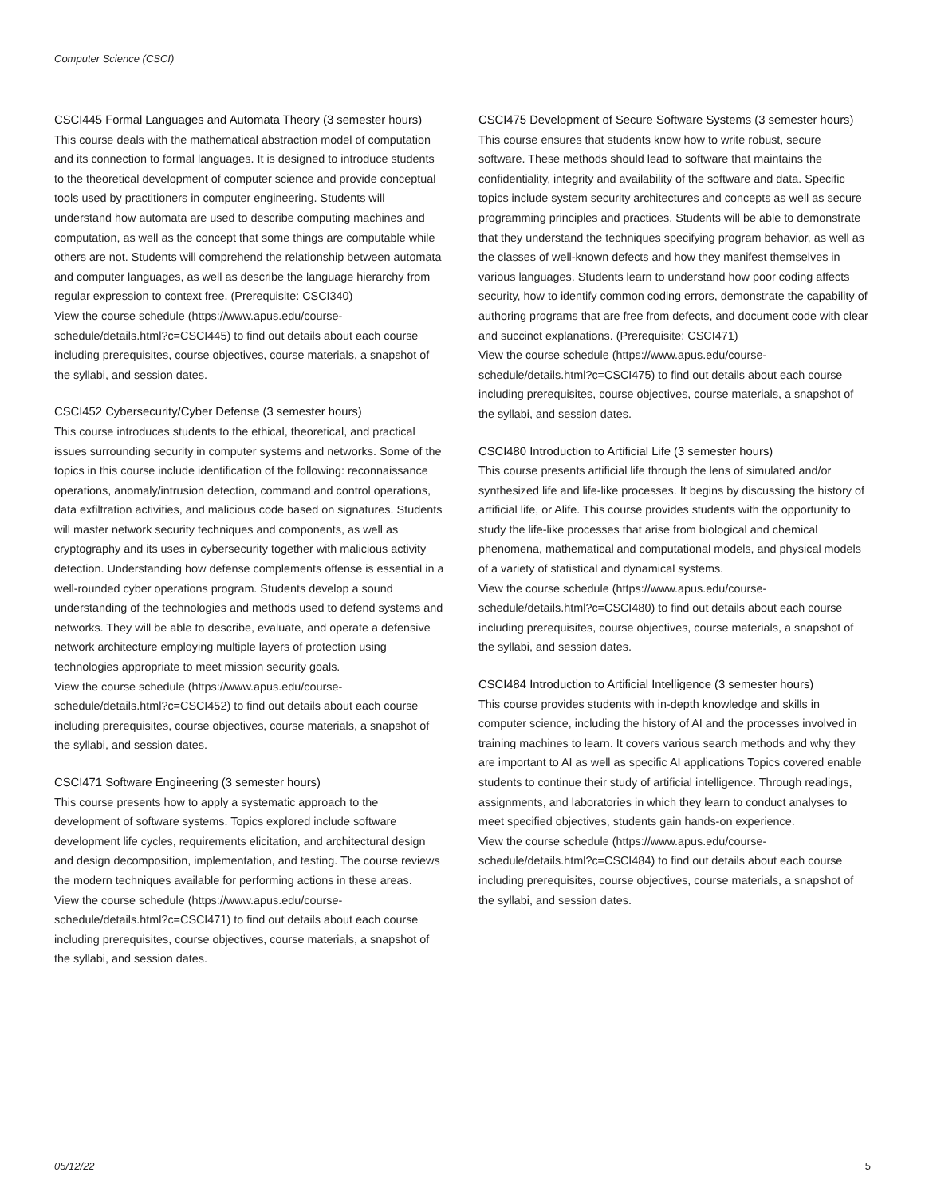Computer Science (CSCI)
CSCI445 Formal Languages and Automata Theory (3 semester hours)
This course deals with the mathematical abstraction model of computation and its connection to formal languages. It is designed to introduce students to the theoretical development of computer science and provide conceptual tools used by practitioners in computer engineering. Students will understand how automata are used to describe computing machines and computation, as well as the concept that some things are computable while others are not. Students will comprehend the relationship between automata and computer languages, as well as describe the language hierarchy from regular expression to context free. (Prerequisite: CSCI340)
View the course schedule (https://www.apus.edu/course-schedule/details.html?c=CSCI445) to find out details about each course including prerequisites, course objectives, course materials, a snapshot of the syllabi, and session dates.
CSCI452 Cybersecurity/Cyber Defense (3 semester hours)
This course introduces students to the ethical, theoretical, and practical issues surrounding security in computer systems and networks. Some of the topics in this course include identification of the following: reconnaissance operations, anomaly/intrusion detection, command and control operations, data exfiltration activities, and malicious code based on signatures. Students will master network security techniques and components, as well as cryptography and its uses in cybersecurity together with malicious activity detection. Understanding how defense complements offense is essential in a well-rounded cyber operations program. Students develop a sound understanding of the technologies and methods used to defend systems and networks. They will be able to describe, evaluate, and operate a defensive network architecture employing multiple layers of protection using technologies appropriate to meet mission security goals.
View the course schedule (https://www.apus.edu/course-schedule/details.html?c=CSCI452) to find out details about each course including prerequisites, course objectives, course materials, a snapshot of the syllabi, and session dates.
CSCI471 Software Engineering (3 semester hours)
This course presents how to apply a systematic approach to the development of software systems. Topics explored include software development life cycles, requirements elicitation, and architectural design and design decomposition, implementation, and testing. The course reviews the modern techniques available for performing actions in these areas.
View the course schedule (https://www.apus.edu/course-schedule/details.html?c=CSCI471) to find out details about each course including prerequisites, course objectives, course materials, a snapshot of the syllabi, and session dates.
CSCI475 Development of Secure Software Systems (3 semester hours)
This course ensures that students know how to write robust, secure software. These methods should lead to software that maintains the confidentiality, integrity and availability of the software and data. Specific topics include system security architectures and concepts as well as secure programming principles and practices. Students will be able to demonstrate that they understand the techniques specifying program behavior, as well as the classes of well-known defects and how they manifest themselves in various languages. Students learn to understand how poor coding affects security, how to identify common coding errors, demonstrate the capability of authoring programs that are free from defects, and document code with clear and succinct explanations. (Prerequisite: CSCI471)
View the course schedule (https://www.apus.edu/course-schedule/details.html?c=CSCI475) to find out details about each course including prerequisites, course objectives, course materials, a snapshot of the syllabi, and session dates.
CSCI480 Introduction to Artificial Life (3 semester hours)
This course presents artificial life through the lens of simulated and/or synthesized life and life-like processes. It begins by discussing the history of artificial life, or Alife. This course provides students with the opportunity to study the life-like processes that arise from biological and chemical phenomena, mathematical and computational models, and physical models of a variety of statistical and dynamical systems.
View the course schedule (https://www.apus.edu/course-schedule/details.html?c=CSCI480) to find out details about each course including prerequisites, course objectives, course materials, a snapshot of the syllabi, and session dates.
CSCI484 Introduction to Artificial Intelligence (3 semester hours)
This course provides students with in-depth knowledge and skills in computer science, including the history of AI and the processes involved in training machines to learn. It covers various search methods and why they are important to AI as well as specific AI applications Topics covered enable students to continue their study of artificial intelligence. Through readings, assignments, and laboratories in which they learn to conduct analyses to meet specified objectives, students gain hands-on experience.
View the course schedule (https://www.apus.edu/course-schedule/details.html?c=CSCI484) to find out details about each course including prerequisites, course objectives, course materials, a snapshot of the syllabi, and session dates.
05/12/22 5